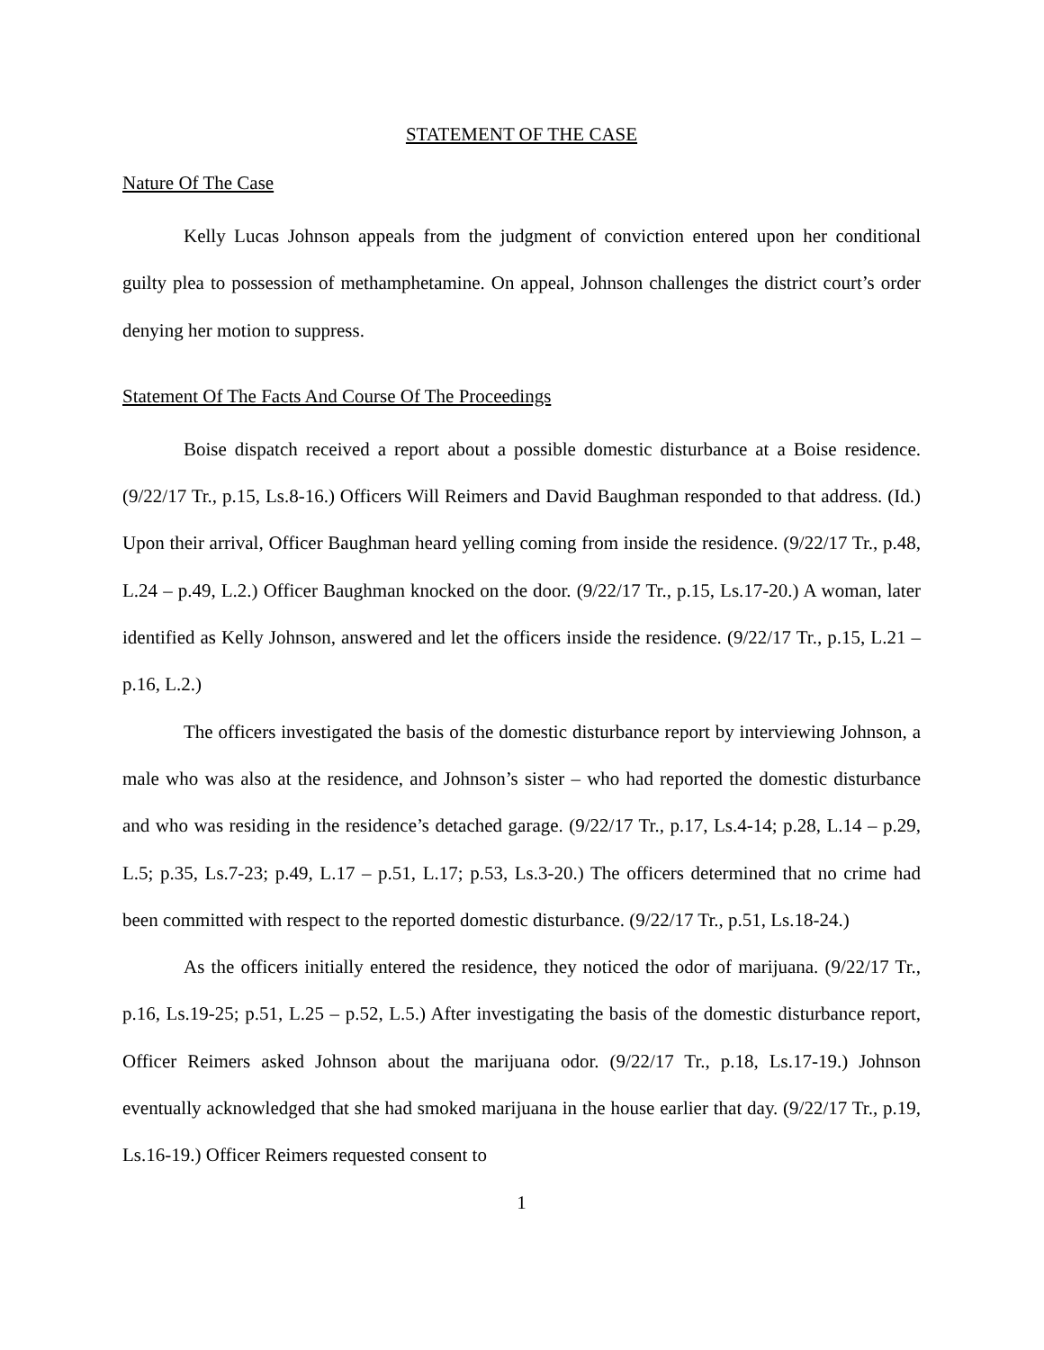STATEMENT OF THE CASE
Nature Of The Case
Kelly Lucas Johnson appeals from the judgment of conviction entered upon her conditional guilty plea to possession of methamphetamine. On appeal, Johnson challenges the district court’s order denying her motion to suppress.
Statement Of The Facts And Course Of The Proceedings
Boise dispatch received a report about a possible domestic disturbance at a Boise residence. (9/22/17 Tr., p.15, Ls.8-16.) Officers Will Reimers and David Baughman responded to that address. (Id.) Upon their arrival, Officer Baughman heard yelling coming from inside the residence. (9/22/17 Tr., p.48, L.24 – p.49, L.2.) Officer Baughman knocked on the door. (9/22/17 Tr., p.15, Ls.17-20.) A woman, later identified as Kelly Johnson, answered and let the officers inside the residence. (9/22/17 Tr., p.15, L.21 – p.16, L.2.)
The officers investigated the basis of the domestic disturbance report by interviewing Johnson, a male who was also at the residence, and Johnson’s sister – who had reported the domestic disturbance and who was residing in the residence’s detached garage. (9/22/17 Tr., p.17, Ls.4-14; p.28, L.14 – p.29, L.5; p.35, Ls.7-23; p.49, L.17 – p.51, L.17; p.53, Ls.3-20.) The officers determined that no crime had been committed with respect to the reported domestic disturbance. (9/22/17 Tr., p.51, Ls.18-24.)
As the officers initially entered the residence, they noticed the odor of marijuana. (9/22/17 Tr., p.16, Ls.19-25; p.51, L.25 – p.52, L.5.) After investigating the basis of the domestic disturbance report, Officer Reimers asked Johnson about the marijuana odor. (9/22/17 Tr., p.18, Ls.17-19.) Johnson eventually acknowledged that she had smoked marijuana in the house earlier that day. (9/22/17 Tr., p.19, Ls.16-19.) Officer Reimers requested consent to
1